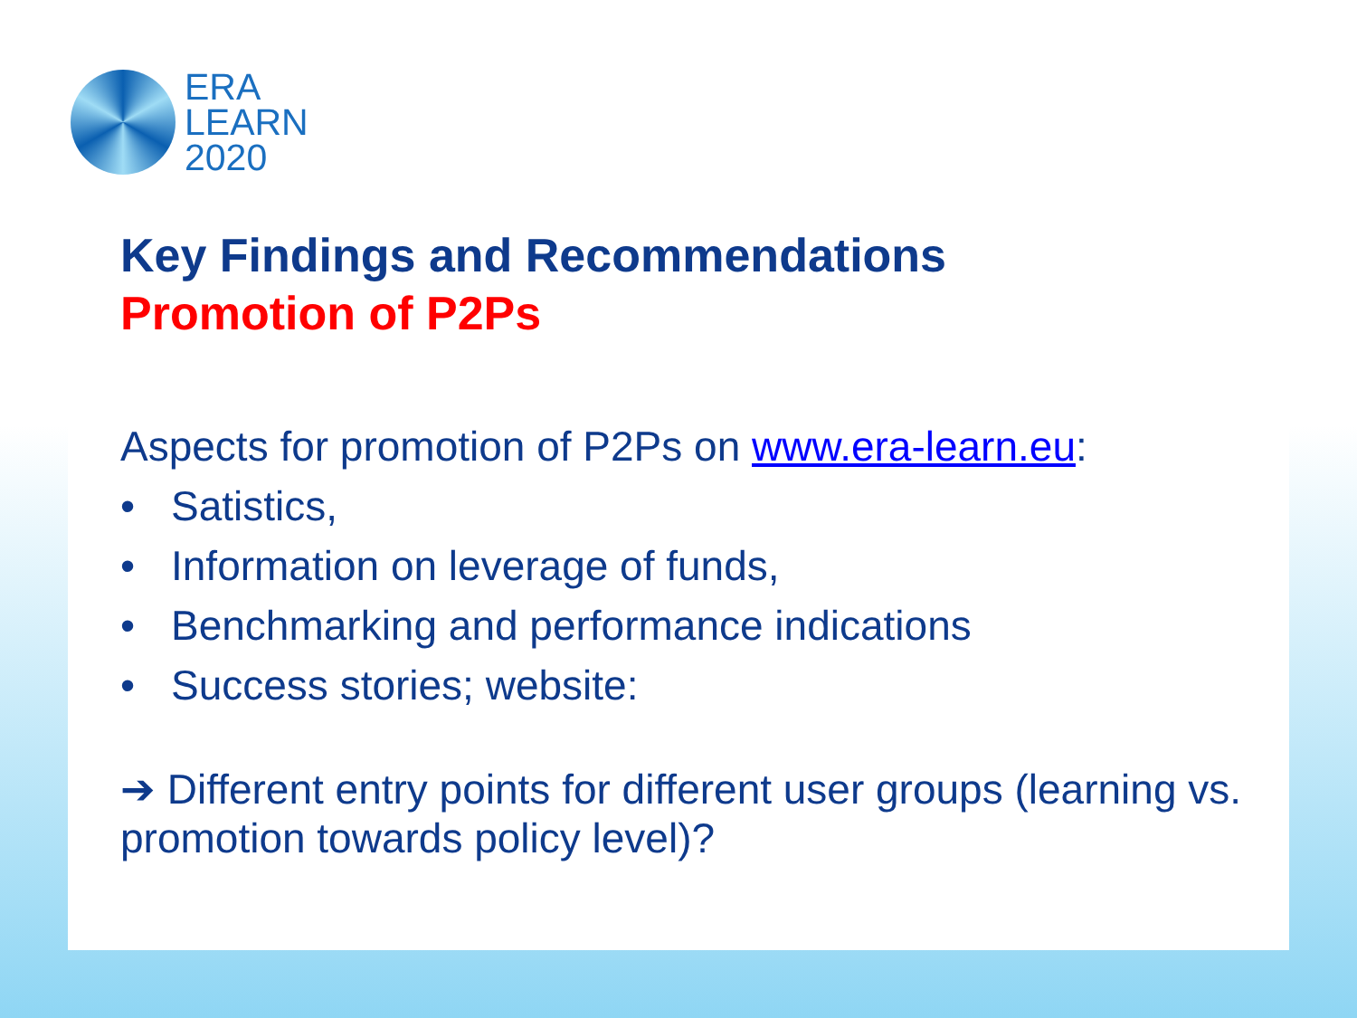ERA
LEARN
2020
Key Findings and Recommendations
Promotion of P2Ps
Aspects for promotion of P2Ps on www.era-learn.eu:
• Satistics,
• Information on leverage of funds,
• Benchmarking and performance indications
• Success stories; website:
➔ Different entry points for different user groups (learning vs. promotion towards policy level)?